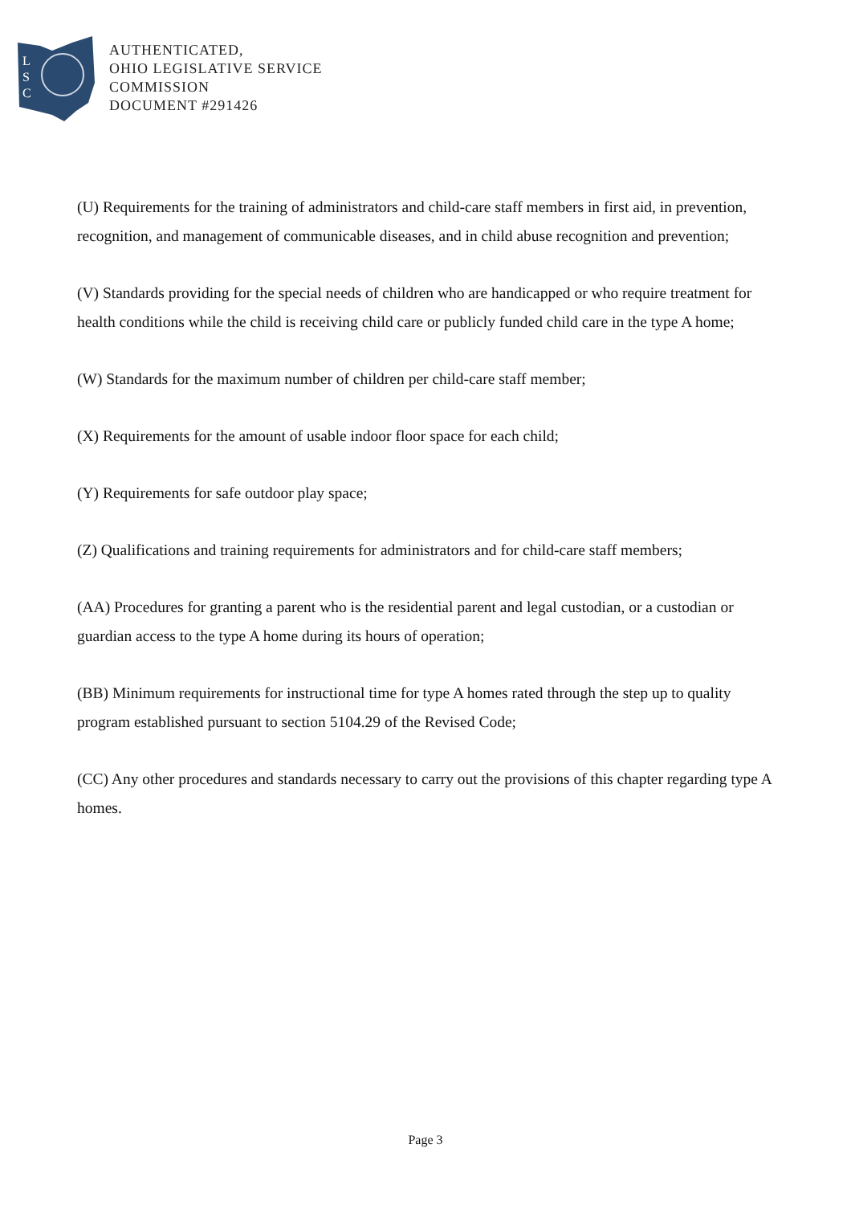L
S
C
AUTHENTICATED,
OHIO LEGISLATIVE SERVICE
COMMISSION
DOCUMENT #291426
(U) Requirements for the training of administrators and child-care staff members in first aid, in prevention, recognition, and management of communicable diseases, and in child abuse recognition and prevention;
(V) Standards providing for the special needs of children who are handicapped or who require treatment for health conditions while the child is receiving child care or publicly funded child care in the type A home;
(W) Standards for the maximum number of children per child-care staff member;
(X) Requirements for the amount of usable indoor floor space for each child;
(Y) Requirements for safe outdoor play space;
(Z) Qualifications and training requirements for administrators and for child-care staff members;
(AA) Procedures for granting a parent who is the residential parent and legal custodian, or a custodian or guardian access to the type A home during its hours of operation;
(BB) Minimum requirements for instructional time for type A homes rated through the step up to quality program established pursuant to section 5104.29 of the Revised Code;
(CC) Any other procedures and standards necessary to carry out the provisions of this chapter regarding type A homes.
Page 3